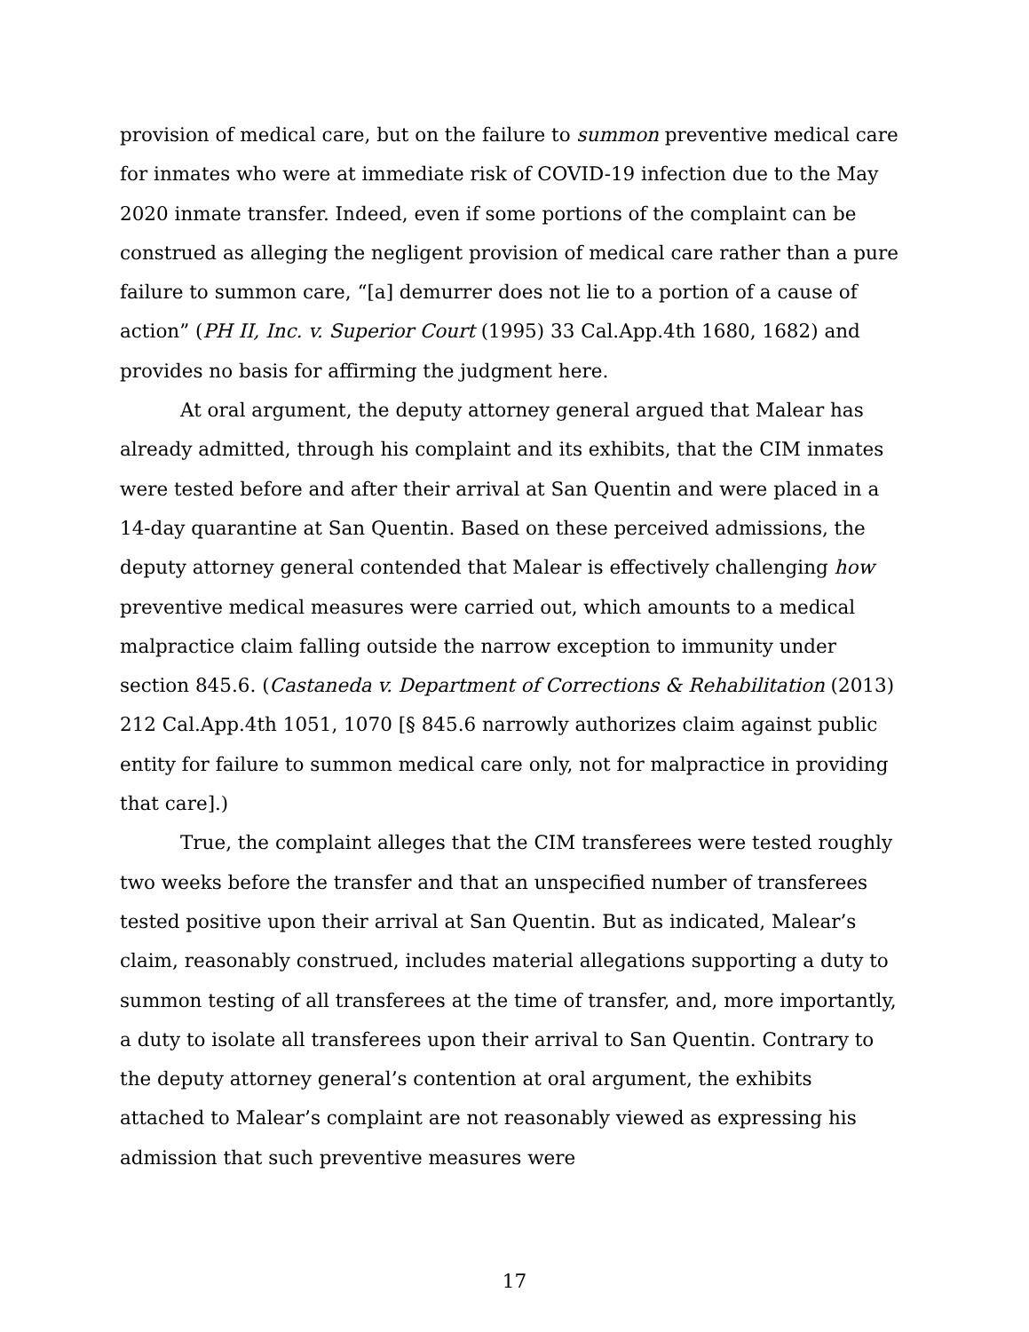provision of medical care, but on the failure to summon preventive medical care for inmates who were at immediate risk of COVID-19 infection due to the May 2020 inmate transfer. Indeed, even if some portions of the complaint can be construed as alleging the negligent provision of medical care rather than a pure failure to summon care, “[a] demurrer does not lie to a portion of a cause of action” (PH II, Inc. v. Superior Court (1995) 33 Cal.App.4th 1680, 1682) and provides no basis for affirming the judgment here.
At oral argument, the deputy attorney general argued that Malear has already admitted, through his complaint and its exhibits, that the CIM inmates were tested before and after their arrival at San Quentin and were placed in a 14-day quarantine at San Quentin. Based on these perceived admissions, the deputy attorney general contended that Malear is effectively challenging how preventive medical measures were carried out, which amounts to a medical malpractice claim falling outside the narrow exception to immunity under section 845.6. (Castaneda v. Department of Corrections & Rehabilitation (2013) 212 Cal.App.4th 1051, 1070 [§ 845.6 narrowly authorizes claim against public entity for failure to summon medical care only, not for malpractice in providing that care].)
True, the complaint alleges that the CIM transferees were tested roughly two weeks before the transfer and that an unspecified number of transferees tested positive upon their arrival at San Quentin. But as indicated, Malear’s claim, reasonably construed, includes material allegations supporting a duty to summon testing of all transferees at the time of transfer, and, more importantly, a duty to isolate all transferees upon their arrival to San Quentin. Contrary to the deputy attorney general’s contention at oral argument, the exhibits attached to Malear’s complaint are not reasonably viewed as expressing his admission that such preventive measures were
17